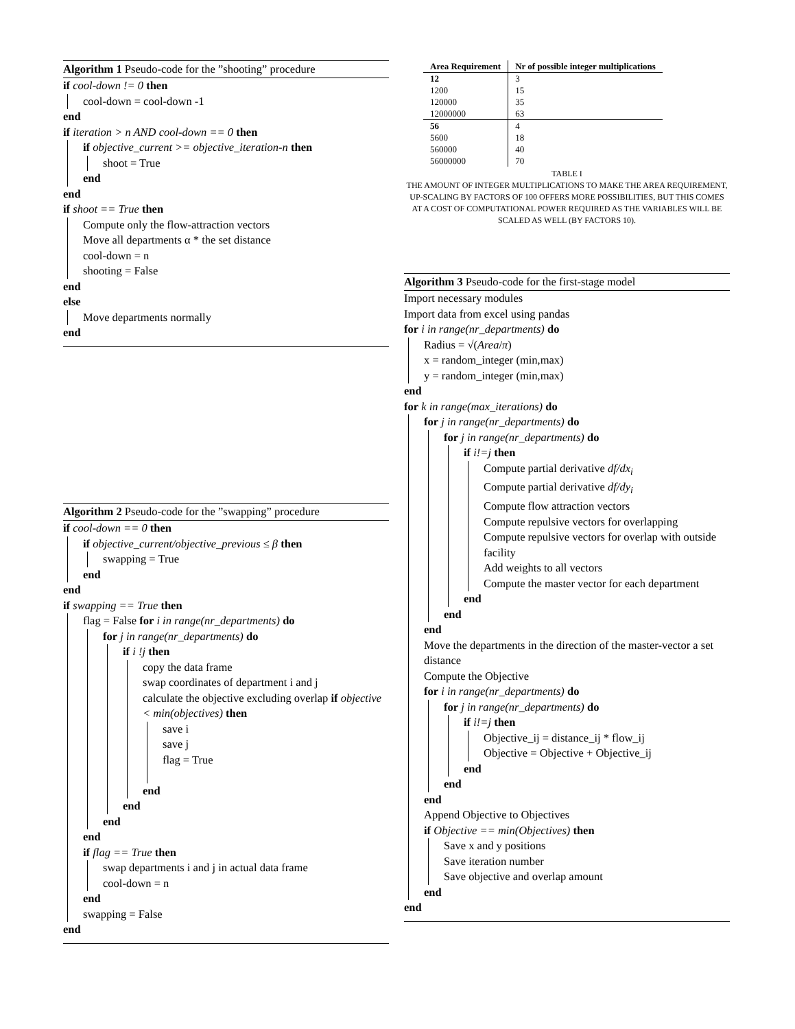Algorithm 1 Pseudo-code for the ”shooting” procedure
if cool-down != 0 then
cool-down = cool-down -1
end
if iteration > n AND cool-down == 0 then
if objective_current >= objective_iteration-n then
shoot = True
end
end
if shoot == True then
Compute only the flow-attraction vectors
Move all departments α * the set distance
cool-down = n
shooting = False
end
else
Move departments normally
end
Algorithm 2 Pseudo-code for the ”swapping” procedure
if cool-down == 0 then
if objective_current/objective_previous ≤ β then
swapping = True
end
end
if swapping == True then
flag = False for i in range(nr_departments) do
for j in range(nr_departments) do
if i !j then
copy the data frame
swap coordinates of department i and j
calculate the objective excluding overlap if objective < min(objectives) then
save i
save j
flag = True
end
end
end
end
if flag == True then
swap departments i and j in actual data frame
cool-down = n
end
swapping = False
end
| Area Requirement | Nr of possible integer multiplications |
| --- | --- |
| 12 | 3 |
| 1200 | 15 |
| 120000 | 35 |
| 12000000 | 63 |
| 56 | 4 |
| 5600 | 18 |
| 560000 | 40 |
| 56000000 | 70 |
TABLE I
THE AMOUNT OF INTEGER MULTIPLICATIONS TO MAKE THE AREA REQUIREMENT, UP-SCALING BY FACTORS OF 100 OFFERS MORE POSSIBILITIES, BUT THIS COMES AT A COST OF COMPUTATIONAL POWER REQUIRED AS THE VARIABLES WILL BE SCALED AS WELL (BY FACTORS 10).
Algorithm 3 Pseudo-code for the first-stage model
Import necessary modules
Import data from excel using pandas
for i in range(nr_departments) do
Radius = √(Area/π)
x = random_integer (min,max)
y = random_integer (min,max)
end
for k in range(max_iterations) do
for j in range(nr_departments) do
for j in range(nr_departments) do
if i!=j then
Compute partial derivative df/dx<sub>i</sub>
Compute partial derivative df/dy<sub>i</sub>
Compute flow attraction vectors
Compute repulsive vectors for overlapping
Compute repulsive vectors for overlap with outside facility
Add weights to all vectors
Compute the master vector for each department
end
end
end
Move the departments in the direction of the master-vector a set distance
Compute the Objective
for i in range(nr_departments) do
for j in range(nr_departments) do
if i!=j then
Objective_ij = distance_ij * flow_ij
Objective = Objective + Objective_ij
end
end
end
Append Objective to Objectives
if Objective == min(Objectives) then
Save x and y positions
Save iteration number
Save objective and overlap amount
end
end